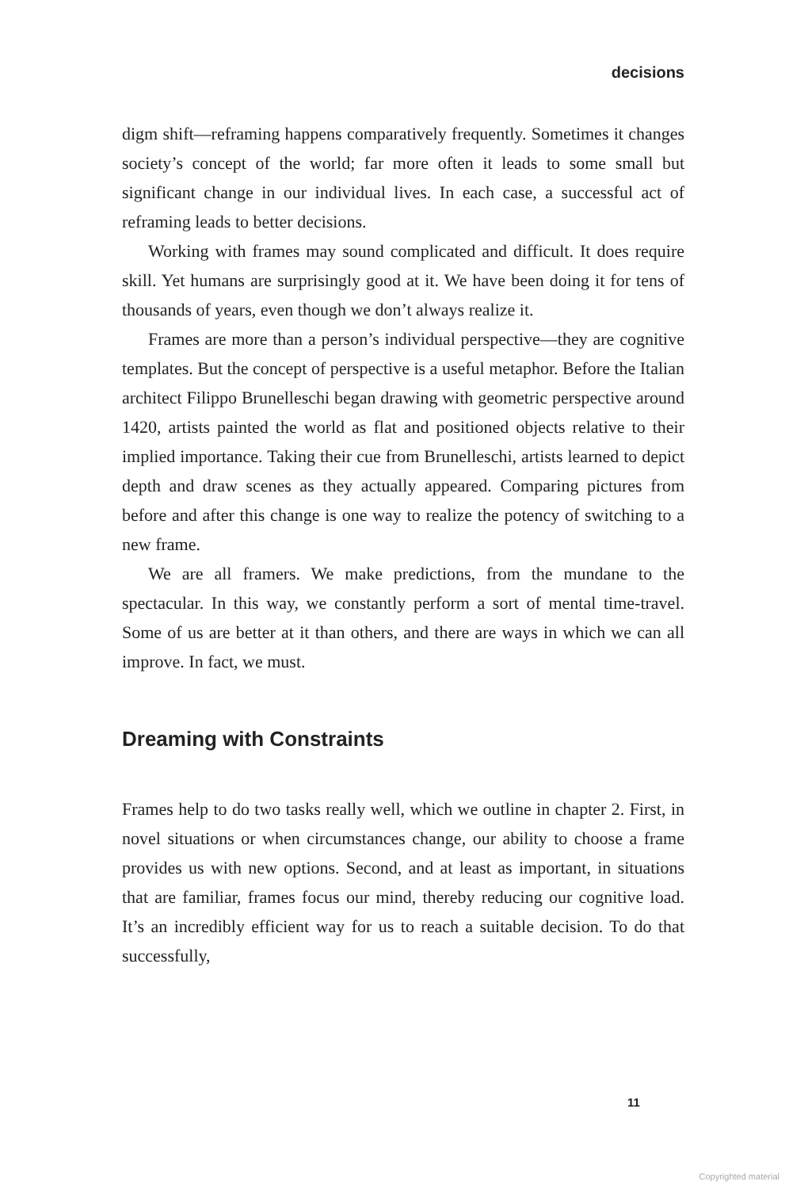decisions
digm shift—reframing happens comparatively frequently. Sometimes it changes society’s concept of the world; far more often it leads to some small but significant change in our individual lives. In each case, a successful act of reframing leads to better decisions.
Working with frames may sound complicated and difficult. It does require skill. Yet humans are surprisingly good at it. We have been doing it for tens of thousands of years, even though we don’t always realize it.
Frames are more than a person’s individual perspective—they are cognitive templates. But the concept of perspective is a useful metaphor. Before the Italian architect Filippo Brunelleschi began drawing with geometric perspective around 1420, artists painted the world as flat and positioned objects relative to their implied importance. Taking their cue from Brunelleschi, artists learned to depict depth and draw scenes as they actually appeared. Comparing pictures from before and after this change is one way to realize the potency of switching to a new frame.
We are all framers. We make predictions, from the mundane to the spectacular. In this way, we constantly perform a sort of mental time-travel. Some of us are better at it than others, and there are ways in which we can all improve. In fact, we must.
Dreaming with Constraints
Frames help to do two tasks really well, which we outline in chapter 2. First, in novel situations or when circumstances change, our ability to choose a frame provides us with new options. Second, and at least as important, in situations that are familiar, frames focus our mind, thereby reducing our cognitive load. It’s an incredibly efficient way for us to reach a suitable decision. To do that successfully,
11
Copyrighted material